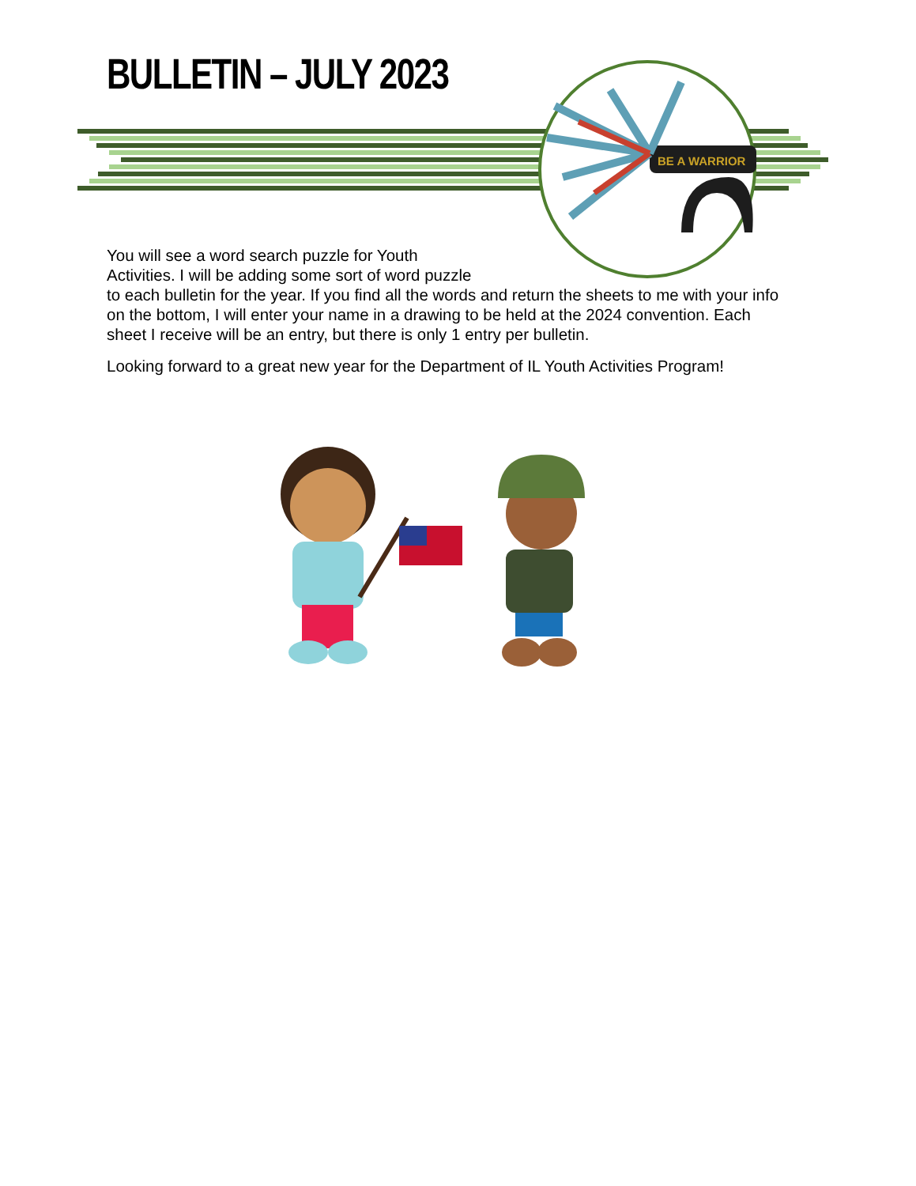BULLETIN – JULY 2023
BE A WARRIOR
You will see a word search puzzle for Youth
Activities. I will be adding some sort of word puzzle
to each bulletin for the year. If you find all the words and return the sheets to me with your info on the bottom, I will enter your name in a drawing to be held at the 2024 convention. Each sheet I receive will be an entry, but there is only 1 entry per bulletin.
Looking forward to a great new year for the Department of IL Youth Activities Program!